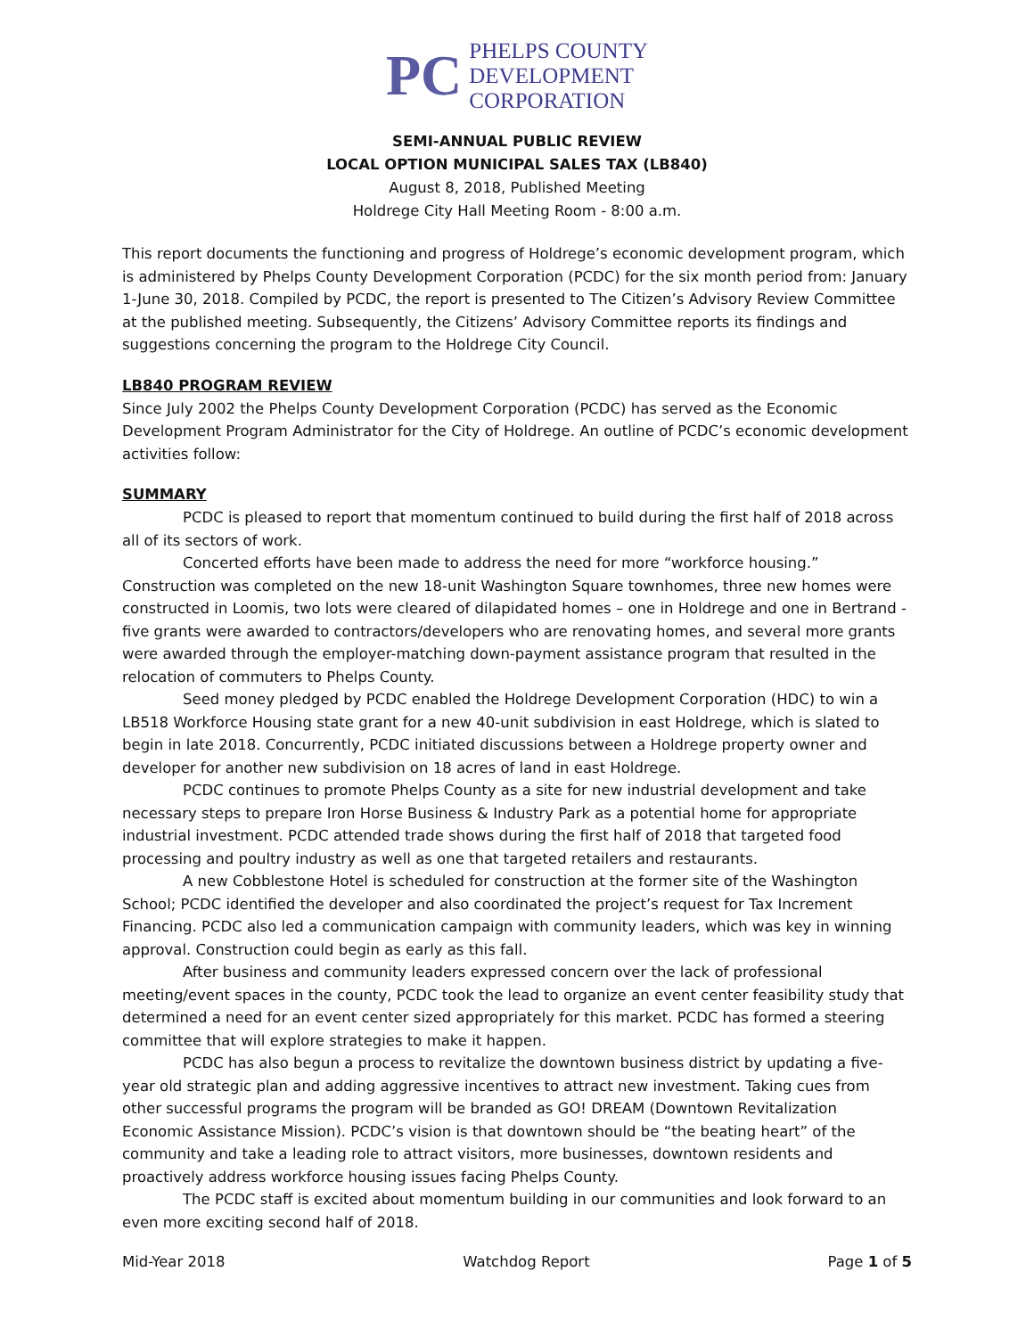PC
PHELPS COUNTY
DEVELOPMENT
CORPORATION
SEMI-ANNUAL PUBLIC REVIEW
LOCAL OPTION MUNICIPAL SALES TAX (LB840)
August 8, 2018, Published Meeting
Holdrege City Hall Meeting Room - 8:00 a.m.
This report documents the functioning and progress of Holdrege’s economic development program, which is administered by Phelps County Development Corporation (PCDC) for the six month period from: January 1-June 30, 2018. Compiled by PCDC, the report is presented to The Citizen’s Advisory Review Committee at the published meeting. Subsequently, the Citizens’ Advisory Committee reports its findings and suggestions concerning the program to the Holdrege City Council.
LB840 PROGRAM REVIEW
Since July 2002 the Phelps County Development Corporation (PCDC) has served as the Economic Development Program Administrator for the City of Holdrege. An outline of PCDC’s economic development activities follow:
SUMMARY
PCDC is pleased to report that momentum continued to build during the first half of 2018 across all of its sectors of work.
Concerted efforts have been made to address the need for more “workforce housing.” Construction was completed on the new 18-unit Washington Square townhomes, three new homes were constructed in Loomis, two lots were cleared of dilapidated homes – one in Holdrege and one in Bertrand - five grants were awarded to contractors/developers who are renovating homes, and several more grants were awarded through the employer-matching down-payment assistance program that resulted in the relocation of commuters to Phelps County.
Seed money pledged by PCDC enabled the Holdrege Development Corporation (HDC) to win a LB518 Workforce Housing state grant for a new 40-unit subdivision in east Holdrege, which is slated to begin in late 2018. Concurrently, PCDC initiated discussions between a Holdrege property owner and developer for another new subdivision on 18 acres of land in east Holdrege.
PCDC continues to promote Phelps County as a site for new industrial development and take necessary steps to prepare Iron Horse Business & Industry Park as a potential home for appropriate industrial investment. PCDC attended trade shows during the first half of 2018 that targeted food processing and poultry industry as well as one that targeted retailers and restaurants.
A new Cobblestone Hotel is scheduled for construction at the former site of the Washington School; PCDC identified the developer and also coordinated the project’s request for Tax Increment Financing. PCDC also led a communication campaign with community leaders, which was key in winning approval. Construction could begin as early as this fall.
After business and community leaders expressed concern over the lack of professional meeting/event spaces in the county, PCDC took the lead to organize an event center feasibility study that determined a need for an event center sized appropriately for this market. PCDC has formed a steering committee that will explore strategies to make it happen.
PCDC has also begun a process to revitalize the downtown business district by updating a five-year old strategic plan and adding aggressive incentives to attract new investment. Taking cues from other successful programs the program will be branded as GO! DREAM (Downtown Revitalization Economic Assistance Mission). PCDC’s vision is that downtown should be “the beating heart” of the community and take a leading role to attract visitors, more businesses, downtown residents and proactively address workforce housing issues facing Phelps County.
The PCDC staff is excited about momentum building in our communities and look forward to an even more exciting second half of 2018.
Mid-Year 2018 Watchdog Report Page 1 of 5